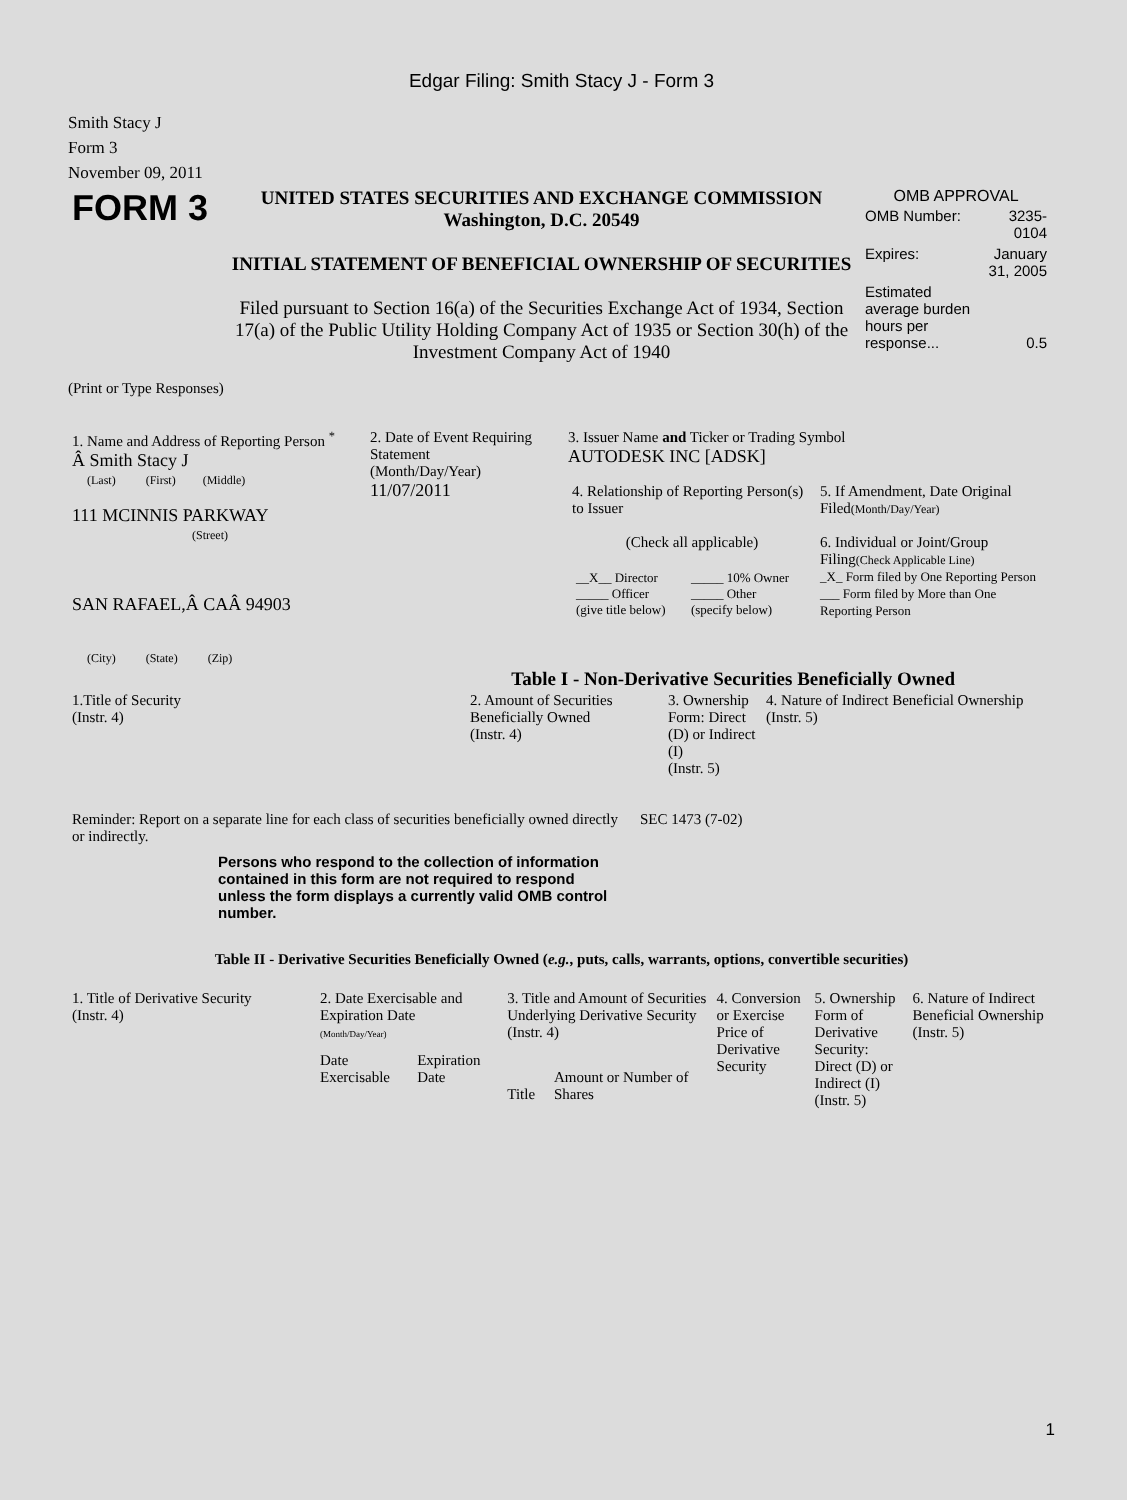Edgar Filing: Smith Stacy J - Form 3
Smith Stacy J
Form 3
November 09, 2011
| FORM 3 | UNITED STATES SECURITIES AND EXCHANGE COMMISSION Washington, D.C. 20549 INITIAL STATEMENT OF BENEFICIAL OWNERSHIP OF SECURITIES Filed pursuant to Section 16(a) of the Securities Exchange Act of 1934, Section 17(a) of the Public Utility Holding Company Act of 1935 or Section 30(h) of the Investment Company Act of 1940 | OMB APPROVAL / OMB Number: / 3235-0104 / / Expires: / January 31, 2005 / / Estimated average burden hours per response... / 0.5 / |
(Print or Type Responses)
| 1. Name and Address of Reporting Person <sup>*</sup> Â Smith Stacy J (Last) (First) (Middle) 111 MCINNIS PARKWAY (Street) SAN RAFAEL,Â CAÂ 94903 (City) (State) (Zip) | 2. Date of Event Requiring Statement (Month/Day/Year) 11/07/2011 | 3. Issuer Name and Ticker or Trading Symbol AUTODESK INC [ADSK] / 4. Relationship of Reporting Person(s) to Issuer (Check all applicable) / __X__ Director _____ Officer (give title below) / _____ 10% Owner _____ Other (specify below) / / 5. If Amendment, Date Original Filed (Month/Day/Year) 6. Individual or Joint/Group Filing (Check Applicable Line) _X_ Form filed by One Reporting Person ___ Form filed by More than One Reporting Person / |
Table I - Non-Derivative Securities Beneficially Owned
| 1.Title of Security (Instr. 4) | 2. Amount of Securities Beneficially Owned (Instr. 4) | 3. Ownership Form: Direct (D) or Indirect (I) (Instr. 5) | 4. Nature of Indirect Beneficial Ownership (Instr. 5) |
| --- | --- | --- | --- |
| Reminder: Report on a separate line for each class of securities beneficially owned directly or indirectly. | SEC 1473 (7-02) |
Persons who respond to the collection of information contained in this form are not required to respond unless the form displays a currently valid OMB control number.
Table II - Derivative Securities Beneficially Owned (e.g., puts, calls, warrants, options, convertible securities)
| 1. Title of Derivative Security (Instr. 4) | 2. Date Exercisable and Expiration Date (Month/Day/Year) | | 3. Title and Amount of Securities Underlying Derivative Security (Instr. 4) | | 4. Conversion or Exercise Price of Derivative Security | 5. Ownership Form of Derivative Security: Direct (D) or Indirect (I) (Instr. 5) | 6. Nature of Indirect Beneficial Ownership (Instr. 5) |
| --- | --- | --- | --- | --- | --- | --- | --- |
| | Date Exercisable | Expiration Date | Title | Amount or Number of Shares | | | |
1